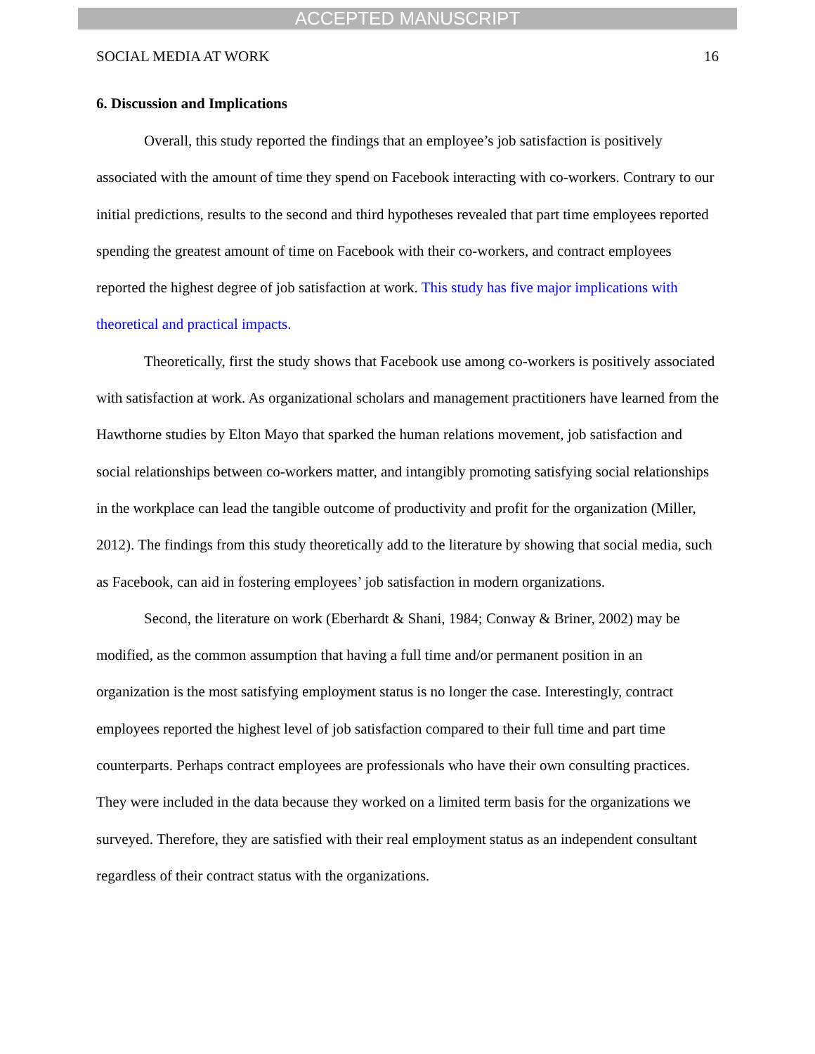ACCEPTED MANUSCRIPT
SOCIAL MEDIA AT WORK 16
6. Discussion and Implications
Overall, this study reported the findings that an employee’s job satisfaction is positively associated with the amount of time they spend on Facebook interacting with co-workers. Contrary to our initial predictions, results to the second and third hypotheses revealed that part time employees reported spending the greatest amount of time on Facebook with their co-workers, and contract employees reported the highest degree of job satisfaction at work. This study has five major implications with theoretical and practical impacts.
Theoretically, first the study shows that Facebook use among co-workers is positively associated with satisfaction at work. As organizational scholars and management practitioners have learned from the Hawthorne studies by Elton Mayo that sparked the human relations movement, job satisfaction and social relationships between co-workers matter, and intangibly promoting satisfying social relationships in the workplace can lead the tangible outcome of productivity and profit for the organization (Miller, 2012). The findings from this study theoretically add to the literature by showing that social media, such as Facebook, can aid in fostering employees’ job satisfaction in modern organizations.
Second, the literature on work (Eberhardt & Shani, 1984; Conway & Briner, 2002) may be modified, as the common assumption that having a full time and/or permanent position in an organization is the most satisfying employment status is no longer the case. Interestingly, contract employees reported the highest level of job satisfaction compared to their full time and part time counterparts. Perhaps contract employees are professionals who have their own consulting practices. They were included in the data because they worked on a limited term basis for the organizations we surveyed. Therefore, they are satisfied with their real employment status as an independent consultant regardless of their contract status with the organizations.